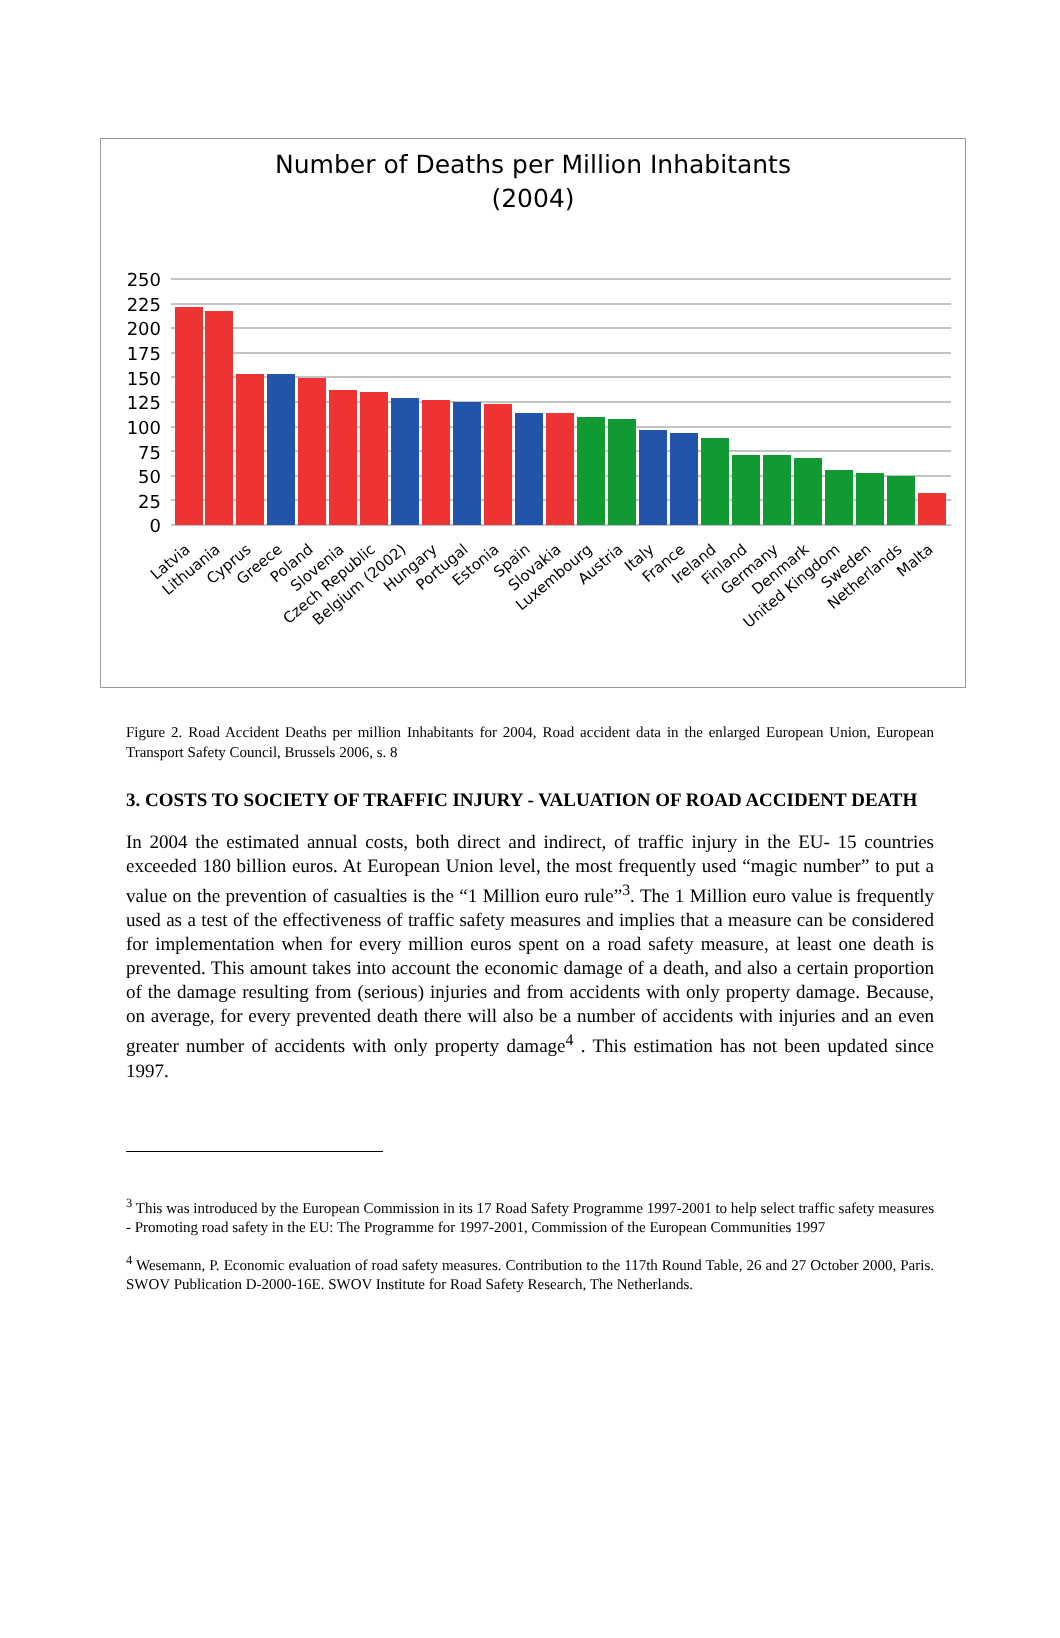Number of Deaths per Million Inhabitants
(2004)
250
225
200
175
150
125
100
75
50
25
0
Latvia
Lithuania
Cyprus
Greece
Poland
Slovenia
Czech Republic
Belgium (2002)
Hungary
Portugal
Estonia
Spain
Slovakia
Luxembourg
Austria
Italy
France
Ireland
Finland
Germany
Denmark
United Kingdom
Sweden
Netherlands
Malta
Figure 2. Road Accident Deaths per million Inhabitants for 2004, Road accident data in the enlarged European Union, European Transport Safety Council, Brussels 2006, s. 8
3. COSTS TO SOCIETY OF TRAFFIC INJURY - VALUATION OF ROAD ACCIDENT DEATH
In 2004 the estimated annual costs, both direct and indirect, of traffic injury in the EU- 15 countries exceeded 180 billion euros. At European Union level, the most frequently used “magic number” to put a value on the prevention of casualties is the “1 Million euro rule”<sup>3</sup>. The 1 Million euro value is frequently used as a test of the effectiveness of traffic safety measures and implies that a measure can be considered for implementation when for every million euros spent on a road safety measure, at least one death is prevented. This amount takes into account the economic damage of a death, and also a certain proportion of the damage resulting from (serious) injuries and from accidents with only property damage. Because, on average, for every prevented death there will also be a number of accidents with injuries and an even greater number of accidents with only property damage<sup>4</sup> . This estimation has not been updated since 1997.
<sup>3</sup> This was introduced by the European Commission in its 17 Road Safety Programme 1997-2001 to help select traffic safety measures - Promoting road safety in the EU: The Programme for 1997-2001, Commission of the European Communities 1997
<sup>4</sup> Wesemann, P. Economic evaluation of road safety measures. Contribution to the 117th Round Table, 26 and 27 October 2000, Paris. SWOV Publication D-2000-16E. SWOV Institute for Road Safety Research, The Netherlands.